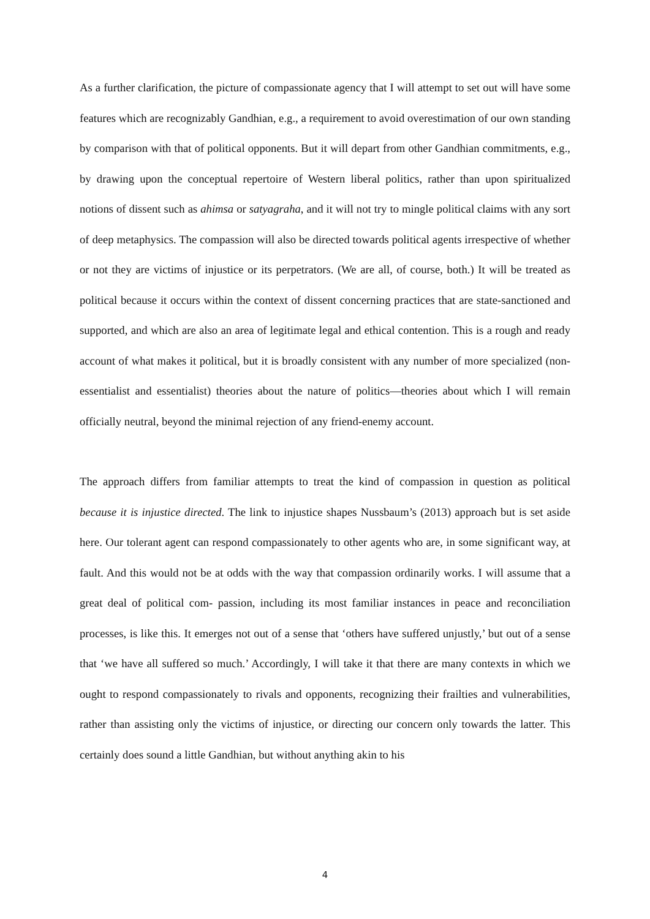As a further clarification, the picture of compassionate agency that I will attempt to set out will have some features which are recognizably Gandhian, e.g., a requirement to avoid overestimation of our own standing by comparison with that of political opponents. But it will depart from other Gandhian commitments, e.g., by drawing upon the conceptual repertoire of Western liberal politics, rather than upon spiritualized notions of dissent such as ahimsa or satyagraha, and it will not try to mingle political claims with any sort of deep metaphysics. The compassion will also be directed towards political agents irrespective of whether or not they are victims of injustice or its perpetrators. (We are all, of course, both.) It will be treated as political because it occurs within the context of dissent concerning practices that are state-sanctioned and supported, and which are also an area of legitimate legal and ethical contention. This is a rough and ready account of what makes it political, but it is broadly consistent with any number of more specialized (non-essentialist and essentialist) theories about the nature of politics—theories about which I will remain officially neutral, beyond the minimal rejection of any friend-enemy account.
The approach differs from familiar attempts to treat the kind of compassion in question as political because it is injustice directed. The link to injustice shapes Nussbaum’s (2013) approach but is set aside here. Our tolerant agent can respond compassionately to other agents who are, in some significant way, at fault. And this would not be at odds with the way that compassion ordinarily works. I will assume that a great deal of political com- passion, including its most familiar instances in peace and reconciliation processes, is like this. It emerges not out of a sense that ‘others have suffered unjustly,’ but out of a sense that ‘we have all suffered so much.’ Accordingly, I will take it that there are many contexts in which we ought to respond compassionately to rivals and opponents, recognizing their frailties and vulnerabilities, rather than assisting only the victims of injustice, or directing our concern only towards the latter. This certainly does sound a little Gandhian, but without anything akin to his
4